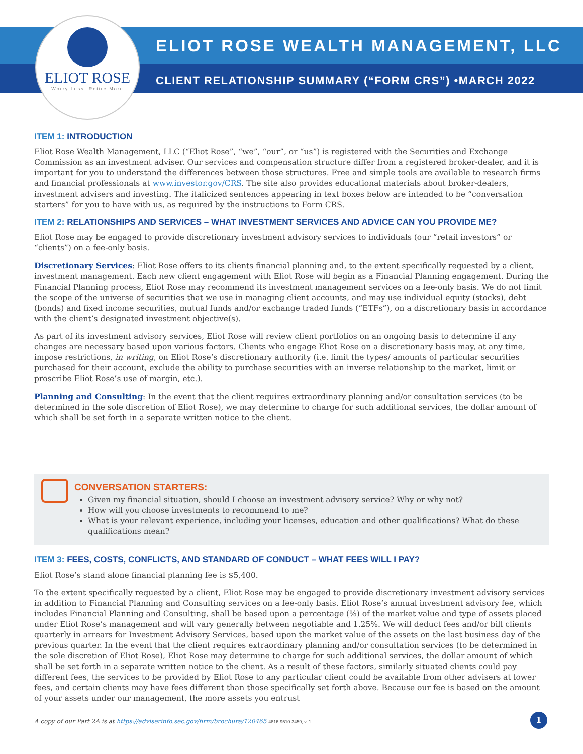ELIOT ROSE
Worry Less. Retire More
ELIOT ROSE WEALTH MANAGEMENT, LLC
CLIENT RELATIONSHIP SUMMARY (“FORM CRS”) •MARCH 2022
ITEM 1: INTRODUCTION
Eliot Rose Wealth Management, LLC (“Eliot Rose”, “we”, “our”, or “us”) is registered with the Securities and Exchange Commission as an investment adviser. Our services and compensation structure differ from a registered broker-dealer, and it is important for you to understand the differences between those structures. Free and simple tools are available to research firms and financial professionals at www.investor.gov/CRS. The site also provides educational materials about broker-dealers, investment advisers and investing. The italicized sentences appearing in text boxes below are intended to be “conversation starters” for you to have with us, as required by the instructions to Form CRS.
ITEM 2: RELATIONSHIPS AND SERVICES – WHAT INVESTMENT SERVICES AND ADVICE CAN YOU PROVIDE ME?
Eliot Rose may be engaged to provide discretionary investment advisory services to individuals (our “retail investors” or “clients”) on a fee-only basis.
Discretionary Services: Eliot Rose offers to its clients financial planning and, to the extent specifically requested by a client, investment management. Each new client engagement with Eliot Rose will begin as a Financial Planning engagement. During the Financial Planning process, Eliot Rose may recommend its investment management services on a fee-only basis. We do not limit the scope of the universe of securities that we use in managing client accounts, and may use individual equity (stocks), debt (bonds) and fixed income securities, mutual funds and/or exchange traded funds (“ETFs”), on a discretionary basis in accordance with the client’s designated investment objective(s).
As part of its investment advisory services, Eliot Rose will review client portfolios on an ongoing basis to determine if any changes are necessary based upon various factors. Clients who engage Eliot Rose on a discretionary basis may, at any time, impose restrictions, in writing, on Eliot Rose’s discretionary authority (i.e. limit the types/ amounts of particular securities purchased for their account, exclude the ability to purchase securities with an inverse relationship to the market, limit or proscribe Eliot Rose’s use of margin, etc.).
Planning and Consulting: In the event that the client requires extraordinary planning and/or consultation services (to be determined in the sole discretion of Eliot Rose), we may determine to charge for such additional services, the dollar amount of which shall be set forth in a separate written notice to the client.
CONVERSATION STARTERS:
Given my financial situation, should I choose an investment advisory service? Why or why not?
How will you choose investments to recommend to me?
What is your relevant experience, including your licenses, education and other qualifications? What do these qualifications mean?
ITEM 3: FEES, COSTS, CONFLICTS, AND STANDARD OF CONDUCT – WHAT FEES WILL I PAY?
Eliot Rose’s stand alone financial planning fee is $5,400.
To the extent specifically requested by a client, Eliot Rose may be engaged to provide discretionary investment advisory services in addition to Financial Planning and Consulting services on a fee-only basis. Eliot Rose’s annual investment advisory fee, which includes Financial Planning and Consulting, shall be based upon a percentage (%) of the market value and type of assets placed under Eliot Rose’s management and will vary generally between negotiable and 1.25%. We will deduct fees and/or bill clients quarterly in arrears for Investment Advisory Services, based upon the market value of the assets on the last business day of the previous quarter. In the event that the client requires extraordinary planning and/or consultation services (to be determined in the sole discretion of Eliot Rose), Eliot Rose may determine to charge for such additional services, the dollar amount of which shall be set forth in a separate written notice to the client. As a result of these factors, similarly situated clients could pay different fees, the services to be provided by Eliot Rose to any particular client could be available from other advisers at lower fees, and certain clients may have fees different than those specifically set forth above. Because our fee is based on the amount of your assets under our management, the more assets you entrust
A copy of our Part 2A is at https://adviserinfo.sec.gov/firm/brochure/120465 4816-9510-3459, v. 1
1